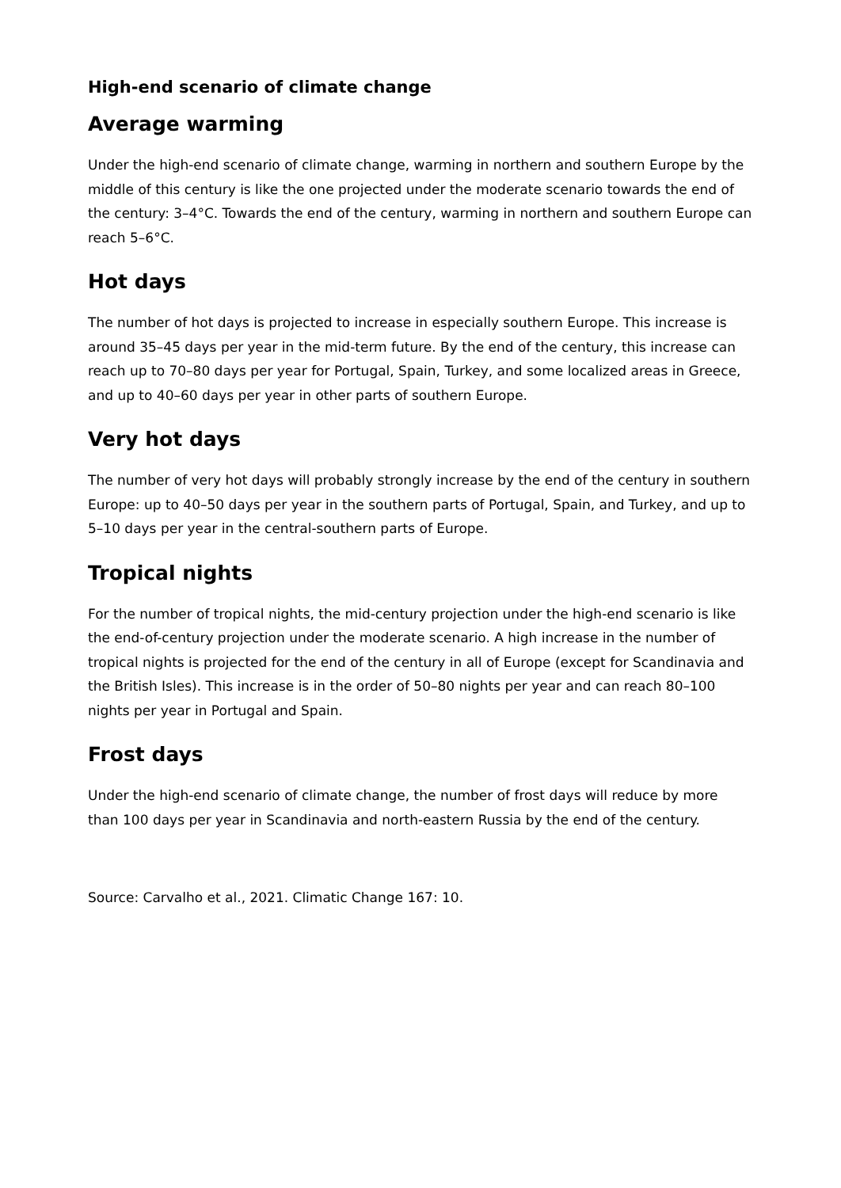High-end scenario of climate change
Average warming
Under the high-end scenario of climate change, warming in northern and southern Europe by the middle of this century is like the one projected under the moderate scenario towards the end of the century: 3–4°C. Towards the end of the century, warming in northern and southern Europe can reach 5–6°C.
Hot days
The number of hot days is projected to increase in especially southern Europe. This increase is around 35–45 days per year in the mid-term future. By the end of the century, this increase can reach up to 70–80 days per year for Portugal, Spain, Turkey, and some localized areas in Greece, and up to 40–60 days per year in other parts of southern Europe.
Very hot days
The number of very hot days will probably strongly increase by the end of the century in southern Europe: up to 40–50 days per year in the southern parts of Portugal, Spain, and Turkey, and up to 5–10 days per year in the central-southern parts of Europe.
Tropical nights
For the number of tropical nights, the mid-century projection under the high-end scenario is like the end-of-century projection under the moderate scenario. A high increase in the number of tropical nights is projected for the end of the century in all of Europe (except for Scandinavia and the British Isles). This increase is in the order of 50–80 nights per year and can reach 80–100 nights per year in Portugal and Spain.
Frost days
Under the high-end scenario of climate change, the number of frost days will reduce by more than 100 days per year in Scandinavia and north-eastern Russia by the end of the century.
Source: Carvalho et al., 2021. Climatic Change 167: 10.